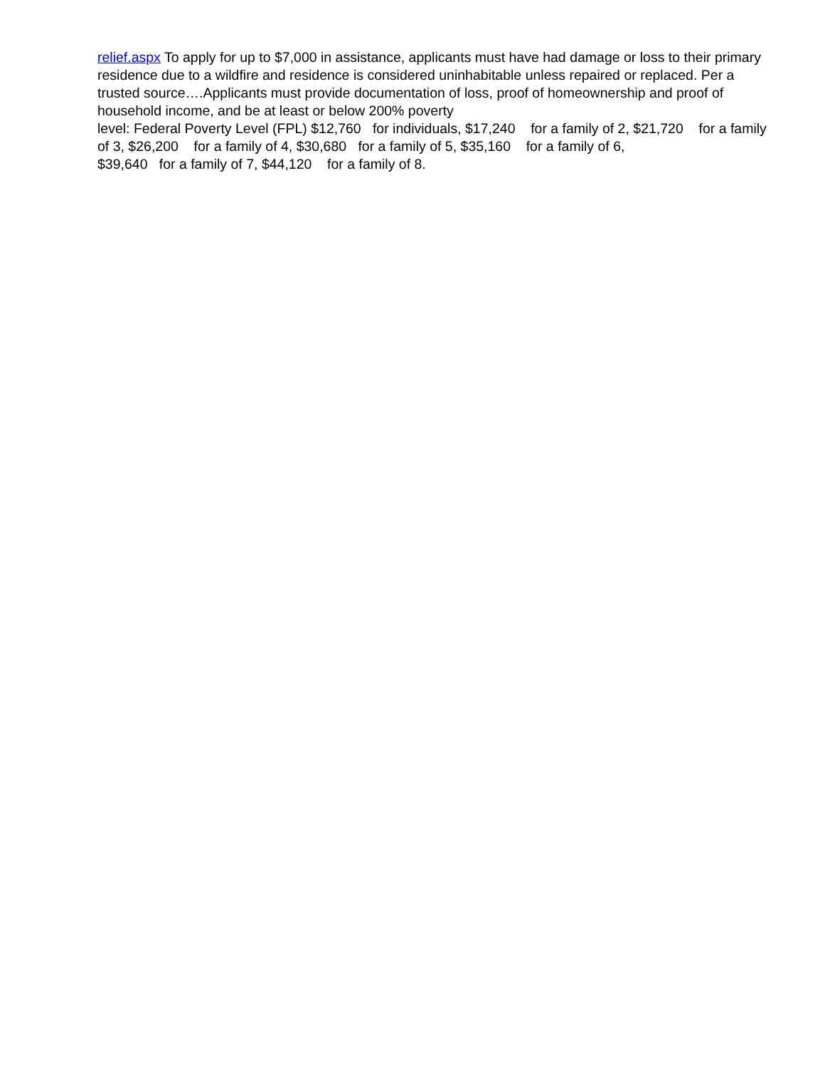relief.aspx To apply for up to $7,000 in assistance, applicants must have had damage or loss to their primary residence due to a wildfire and residence is considered uninhabitable unless repaired or replaced. Per a trusted source….Applicants must provide documentation of loss, proof of homeownership and proof of household income, and be at least or below 200% poverty
level: Federal Poverty Level (FPL) $12,760 for individuals, $17,240 for a family of 2, $21,720 for a family of 3, $26,200 for a family of 4, $30,680 for a family of 5, $35,160 for a family of 6,
$39,640 for a family of 7, $44,120 for a family of 8.